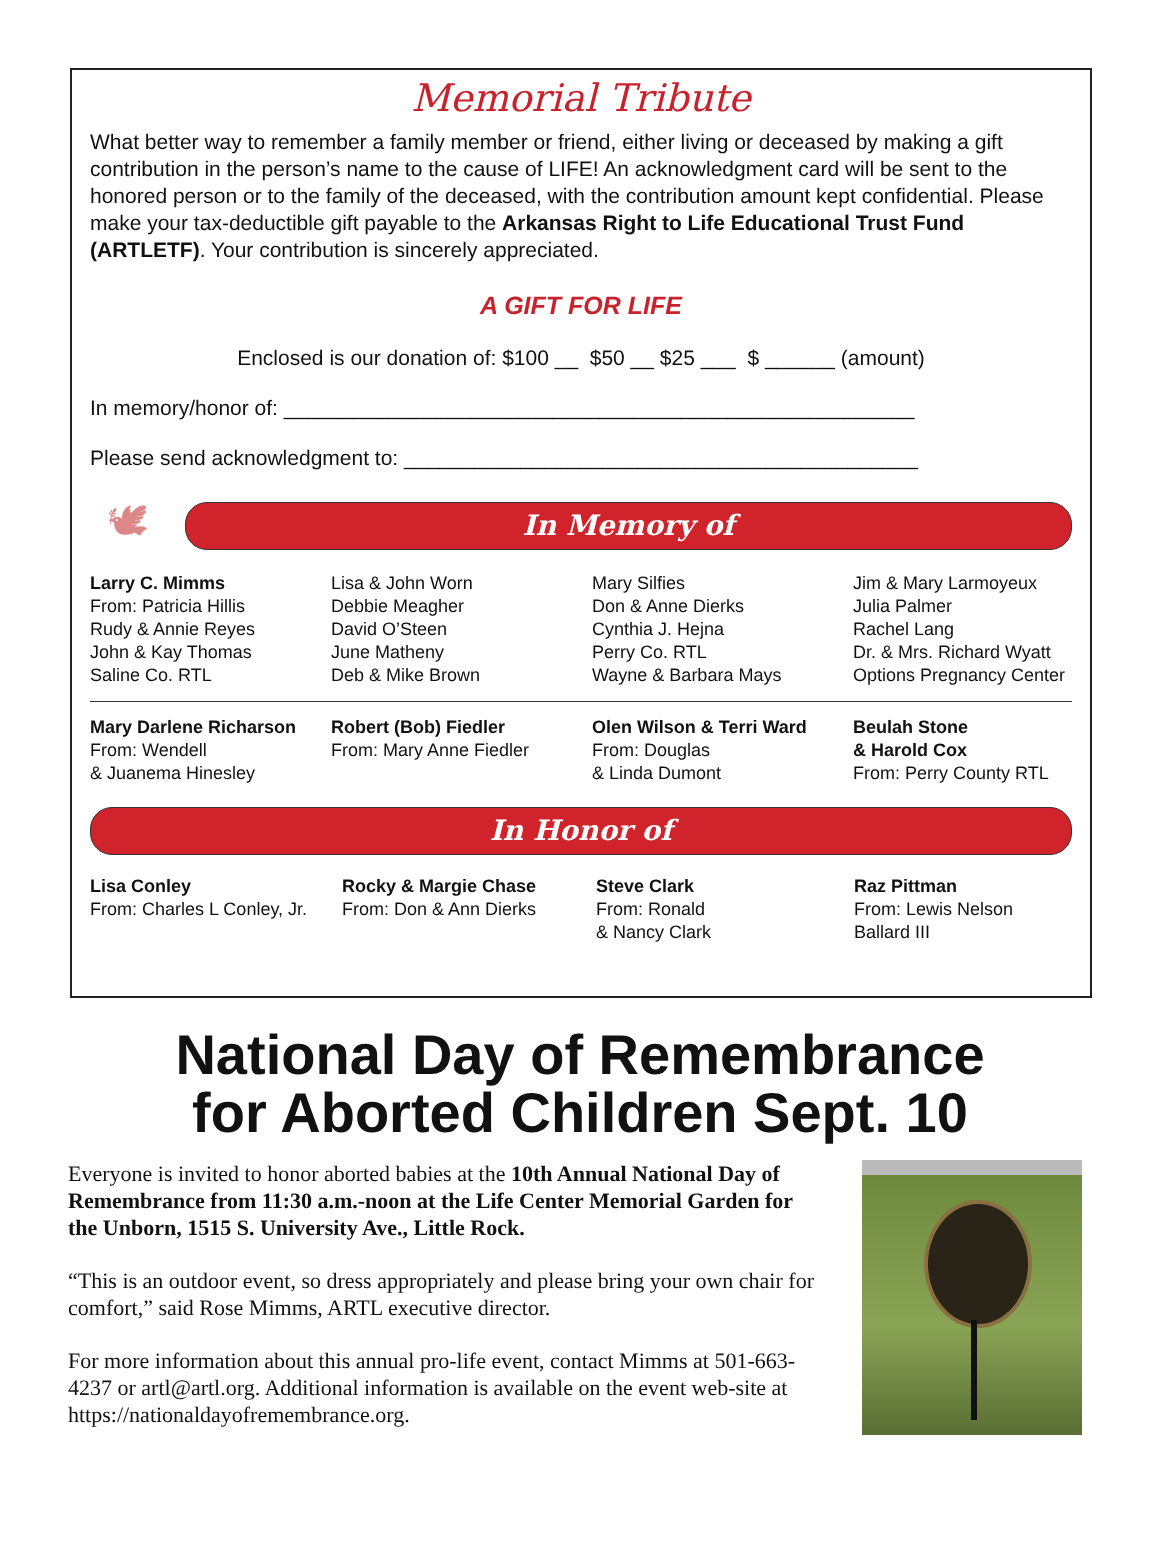Memorial Tribute
What better way to remember a family member or friend, either living or deceased by making a gift contribution in the person’s name to the cause of LIFE! An acknowledgment card will be sent to the honored person or to the family of the deceased, with the contribution amount kept confidential. Please make your tax-deductible gift payable to the Arkansas Right to Life Educational Trust Fund (ARTLETF). Your contribution is sincerely appreciated.
A GIFT FOR LIFE
Enclosed is our donation of: $100 __ $50 __ $25 ___ $ ______ (amount)
In memory/honor of: ______________________________________________________
Please send acknowledgment to: ____________________________________________
🕊
In Memory of
Larry C. Mimms
From: Patricia Hillis
Rudy & Annie Reyes
John & Kay Thomas
Saline Co. RTL
Lisa & John Worn
Debbie Meagher
David O’Steen
June Matheny
Deb & Mike Brown
Mary Silfies
Don & Anne Dierks
Cynthia J. Hejna
Perry Co. RTL
Wayne & Barbara Mays
Jim & Mary Larmoyeux
Julia Palmer
Rachel Lang
Dr. & Mrs. Richard Wyatt
Options Pregnancy Center
Mary Darlene Richarson
From: Wendell
& Juanema Hinesley
Robert (Bob) Fiedler
From: Mary Anne Fiedler
Olen Wilson & Terri Ward
From: Douglas
& Linda Dumont
Beulah Stone
& Harold Cox
From: Perry County RTL
In Honor of
Lisa Conley
From: Charles L Conley, Jr.
Rocky & Margie Chase
From: Don & Ann Dierks
Steve Clark
From: Ronald
& Nancy Clark
Raz Pittman
From: Lewis Nelson
Ballard III
National Day of Remembrance
for Aborted Children Sept. 10
Everyone is invited to honor aborted babies at the 10th Annual National Day of Remembrance from 11:30 a.m.-noon at the Life Center Memorial Garden for the Unborn, 1515 S. University Ave., Little Rock.
“This is an outdoor event, so dress appropriately and please bring your own chair for comfort,” said Rose Mimms, ARTL executive director.
For more information about this annual pro-life event, contact Mimms at 501-663-4237 or artl@artl.org. Additional information is available on the event web-site at https://nationaldayofremembrance.org.